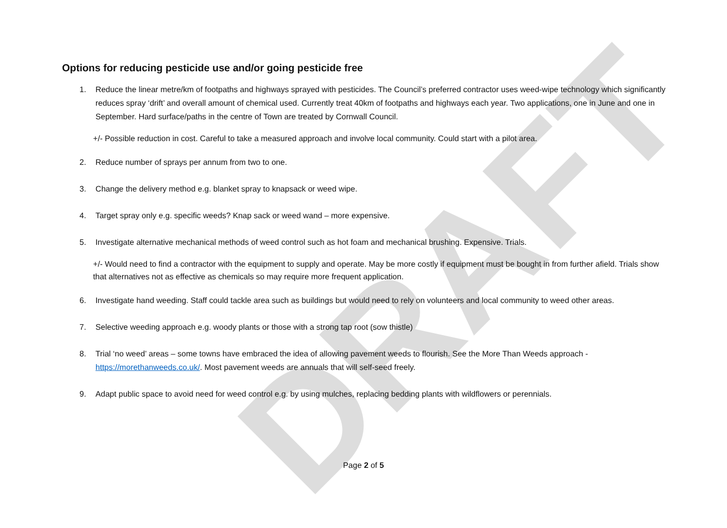DRAFT
Options for reducing pesticide use and/or going pesticide free
1. Reduce the linear metre/km of footpaths and highways sprayed with pesticides. The Council’s preferred contractor uses weed-wipe technology which significantly reduces spray ‘drift’ and overall amount of chemical used. Currently treat 40km of footpaths and highways each year. Two applications, one in June and one in September. Hard surface/paths in the centre of Town are treated by Cornwall Council.
+/- Possible reduction in cost. Careful to take a measured approach and involve local community. Could start with a pilot area.
2. Reduce number of sprays per annum from two to one.
3. Change the delivery method e.g. blanket spray to knapsack or weed wipe.
4. Target spray only e.g. specific weeds? Knap sack or weed wand – more expensive.
5. Investigate alternative mechanical methods of weed control such as hot foam and mechanical brushing. Expensive. Trials.
+/- Would need to find a contractor with the equipment to supply and operate. May be more costly if equipment must be bought in from further afield. Trials show that alternatives not as effective as chemicals so may require more frequent application.
6. Investigate hand weeding. Staff could tackle area such as buildings but would need to rely on volunteers and local community to weed other areas.
7. Selective weeding approach e.g. woody plants or those with a strong tap root (sow thistle)
8. Trial ‘no weed’ areas – some towns have embraced the idea of allowing pavement weeds to flourish. See the More Than Weeds approach - https://morethanweeds.co.uk/. Most pavement weeds are annuals that will self-seed freely.
9. Adapt public space to avoid need for weed control e.g. by using mulches, replacing bedding plants with wildflowers or perennials.
Page 2 of 5